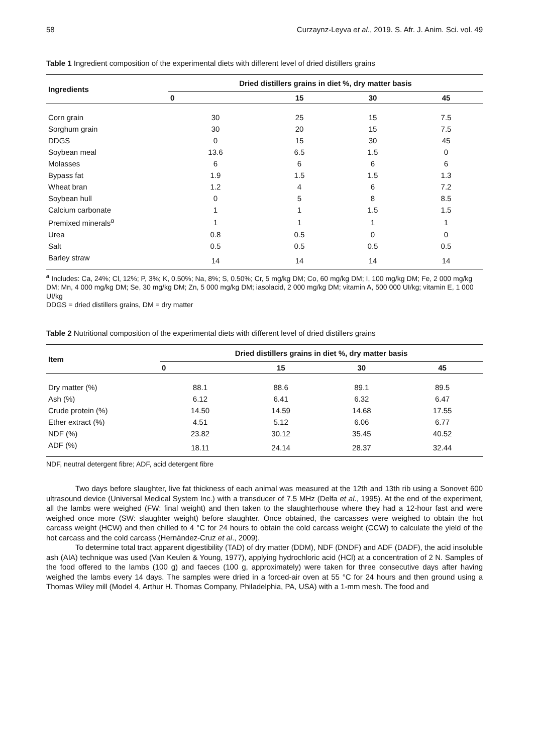58 Curzaynz-Leyva et al., 2019. S. Afr. J. Anim. Sci. vol. 49
Table 1 Ingredient composition of the experimental diets with different level of dried distillers grains
| Ingredients | Dried distillers grains in diet %, dry matter basis | | | |
| --- | --- | --- | --- | --- |
| | 0 | 15 | 30 | 45 |
| Corn grain | 30 | 25 | 15 | 7.5 |
| Sorghum grain | 30 | 20 | 15 | 7.5 |
| DDGS | 0 | 15 | 30 | 45 |
| Soybean meal | 13.6 | 6.5 | 1.5 | 0 |
| Molasses | 6 | 6 | 6 | 6 |
| Bypass fat | 1.9 | 1.5 | 1.5 | 1.3 |
| Wheat bran | 1.2 | 4 | 6 | 7.2 |
| Soybean hull | 0 | 5 | 8 | 8.5 |
| Calcium carbonate | 1 | 1 | 1.5 | 1.5 |
| Premixed minerals<sup>α</sup> | 1 | 1 | 1 | 1 |
| Urea | 0.8 | 0.5 | 0 | 0 |
| Salt | 0.5 | 0.5 | 0.5 | 0.5 |
| Barley straw | 14 | 14 | 14 | 14 |
<sup>a</sup> Includes: Ca, 24%; Cl, 12%; P, 3%; K, 0.50%; Na, 8%; S, 0.50%; Cr, 5 mg/kg DM; Co, 60 mg/kg DM; I, 100 mg/kg DM; Fe, 2 000 mg/kg DM; Mn, 4 000 mg/kg DM; Se, 30 mg/kg DM; Zn, 5 000 mg/kg DM; iasolacid, 2 000 mg/kg DM; vitamin A, 500 000 UI/kg; vitamin E, 1 000 UI/kg
DDGS = dried distillers grains, DM = dry matter
Table 2 Nutritional composition of the experimental diets with different level of dried distillers grains
| Item | Dried distillers grains in diet %, dry matter basis | | | |
| --- | --- | --- | --- | --- |
| | 0 | 15 | 30 | 45 |
| Dry matter (%) | 88.1 | 88.6 | 89.1 | 89.5 |
| Ash (%) | 6.12 | 6.41 | 6.32 | 6.47 |
| Crude protein (%) | 14.50 | 14.59 | 14.68 | 17.55 |
| Ether extract (%) | 4.51 | 5.12 | 6.06 | 6.77 |
| NDF (%) | 23.82 | 30.12 | 35.45 | 40.52 |
| ADF (%) | 18.11 | 24.14 | 28.37 | 32.44 |
NDF, neutral detergent fibre; ADF, acid detergent fibre
Two days before slaughter, live fat thickness of each animal was measured at the 12th and 13th rib using a Sonovet 600 ultrasound device (Universal Medical System Inc.) with a transducer of 7.5 MHz (Delfa et al., 1995). At the end of the experiment, all the lambs were weighed (FW: final weight) and then taken to the slaughterhouse where they had a 12-hour fast and were weighed once more (SW: slaughter weight) before slaughter. Once obtained, the carcasses were weighed to obtain the hot carcass weight (HCW) and then chilled to 4 °C for 24 hours to obtain the cold carcass weight (CCW) to calculate the yield of the hot carcass and the cold carcass (Hernández-Cruz et al., 2009).
To determine total tract apparent digestibility (TAD) of dry matter (DDM), NDF (DNDF) and ADF (DADF), the acid insoluble ash (AIA) technique was used (Van Keulen & Young, 1977), applying hydrochloric acid (HCl) at a concentration of 2 N. Samples of the food offered to the lambs (100 g) and faeces (100 g, approximately) were taken for three consecutive days after having weighed the lambs every 14 days. The samples were dried in a forced-air oven at 55 °C for 24 hours and then ground using a Thomas Wiley mill (Model 4, Arthur H. Thomas Company, Philadelphia, PA, USA) with a 1-mm mesh. The food and